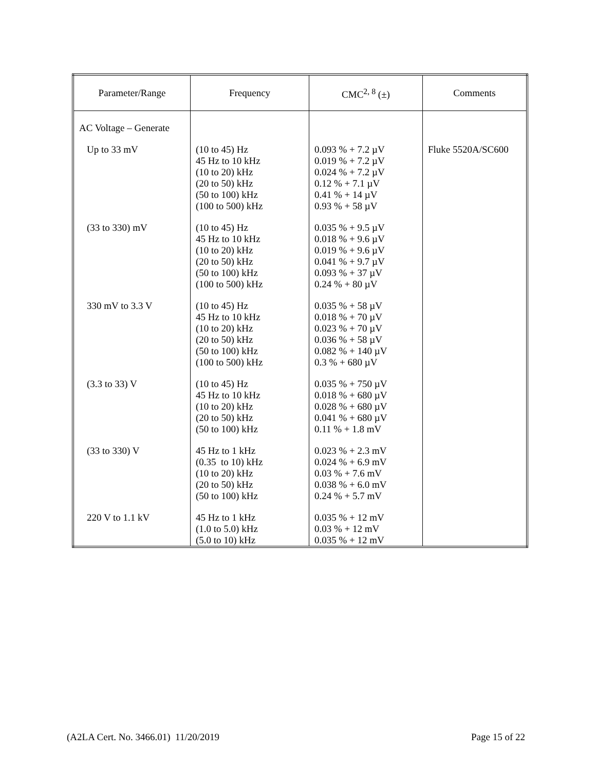| Parameter/Range | Frequency | CMC<sup>2, 8</sup> (±) | Comments |
| --- | --- | --- | --- |
| AC Voltage – Generate | | | |
| Up to 33 mV | (10 to 45) Hz 45 Hz to 10 kHz (10 to 20) kHz (20 to 50) kHz (50 to 100) kHz (100 to 500) kHz | 0.093 % + 7.2 µV 0.019 % + 7.2 µV 0.024 % + 7.2 µV 0.12 % + 7.1 µV 0.41 % + 14 µV 0.93 % + 58 µV | Fluke 5520A/SC600 |
| (33 to 330) mV | (10 to 45) Hz 45 Hz to 10 kHz (10 to 20) kHz (20 to 50) kHz (50 to 100) kHz (100 to 500) kHz | 0.035 % + 9.5 µV 0.018 % + 9.6 µV 0.019 % + 9.6 µV 0.041 % + 9.7 µV 0.093 % + 37 µV 0.24 % + 80 µV | |
| 330 mV to 3.3 V | (10 to 45) Hz 45 Hz to 10 kHz (10 to 20) kHz (20 to 50) kHz (50 to 100) kHz (100 to 500) kHz | 0.035 % + 58 µV 0.018 % + 70 µV 0.023 % + 70 µV 0.036 % + 58 µV 0.082 % + 140 µV 0.3 % + 680 µV | |
| (3.3 to 33) V | (10 to 45) Hz 45 Hz to 10 kHz (10 to 20) kHz (20 to 50) kHz (50 to 100) kHz | 0.035 % + 750 µV 0.018 % + 680 µV 0.028 % + 680 µV 0.041 % + 680 µV 0.11 % + 1.8 mV | |
| (33 to 330) V | 45 Hz to 1 kHz (0.35 to 10) kHz (10 to 20) kHz (20 to 50) kHz (50 to 100) kHz | 0.023 % + 2.3 mV 0.024 % + 6.9 mV 0.03 % + 7.6 mV 0.038 % + 6.0 mV 0.24 % + 5.7 mV | |
| 220 V to 1.1 kV | 45 Hz to 1 kHz (1.0 to 5.0) kHz (5.0 to 10) kHz | 0.035 % + 12 mV 0.03 % + 12 mV 0.035 % + 12 mV | |
(A2LA Cert. No. 3466.01) 11/20/2019 Page 15 of 22